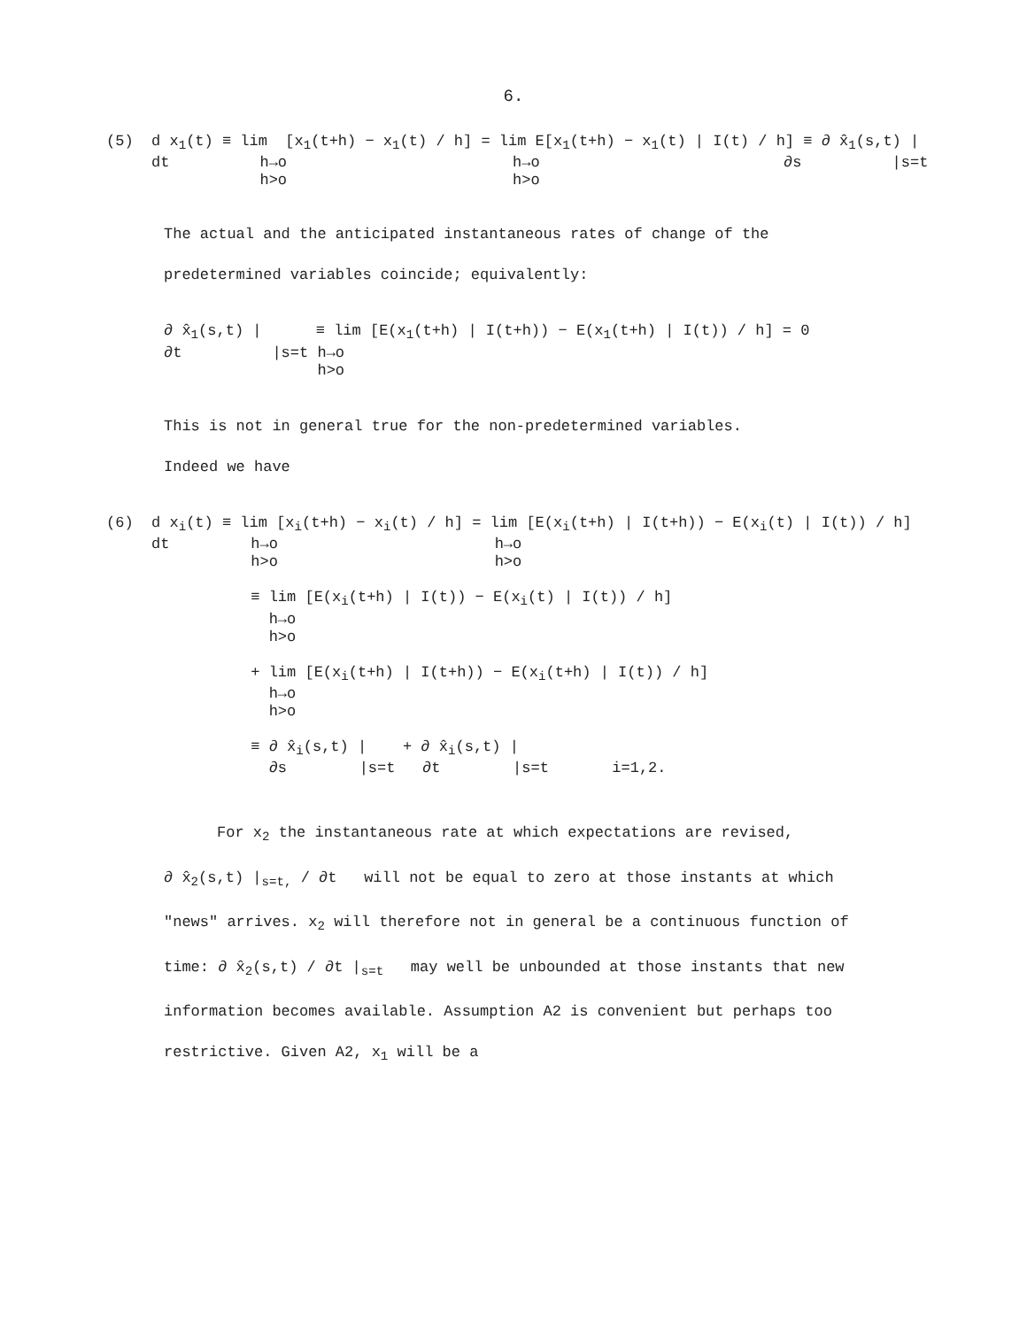6.
(5) d x<sub>1</sub>(t) ≡ lim [x<sub>1</sub>(t+h) − x<sub>1</sub>(t) / h] = lim E[x<sub>1</sub>(t+h) − x<sub>1</sub>(t) | I(t) / h] ≡ ∂ x̂<sub>1</sub>(s,t) | dt h→o h→o ∂s |s=t h>o h>o
The actual and the anticipated instantaneous rates of change of the predetermined variables coincide; equivalently:
∂ x̂<sub>1</sub>(s,t) | ≡ lim [E(x<sub>1</sub>(t+h) | I(t+h)) − E(x<sub>1</sub>(t+h) | I(t)) / h] = 0 ∂t |s=t h→o h>o
This is not in general true for the non-predetermined variables.
Indeed we have
(6) d x<sub>i</sub>(t) ≡ lim [x<sub>i</sub>(t+h) − x<sub>i</sub>(t) / h] = lim [E(x<sub>i</sub>(t+h) | I(t+h)) − E(x<sub>i</sub>(t) | I(t)) / h] dt h→o h→o h>o h>o ≡ lim [E(x<sub>i</sub>(t+h) | I(t)) − E(x<sub>i</sub>(t) | I(t)) / h] h→o h>o + lim [E(x<sub>i</sub>(t+h) | I(t+h)) − E(x<sub>i</sub>(t+h) | I(t)) / h] h→o h>o ≡ ∂ x̂<sub>i</sub>(s,t) | + ∂ x̂<sub>i</sub>(s,t) | ∂s |s=t ∂t |s=t i=1,2.
For x<sub>2</sub> the instantaneous rate at which expectations are revised,
∂ x̂<sub>2</sub>(s,t) |<sub>s=t,</sub> / ∂t will not be equal to zero at those instants at which "news" arrives. x<sub>2</sub> will therefore not in general be a continuous function of time: ∂ x̂<sub>2</sub>(s,t) / ∂t |<sub>s=t</sub> may well be unbounded at those instants that new information becomes available. Assumption A2 is convenient but perhaps too restrictive. Given A2, x<sub>1</sub> will be a